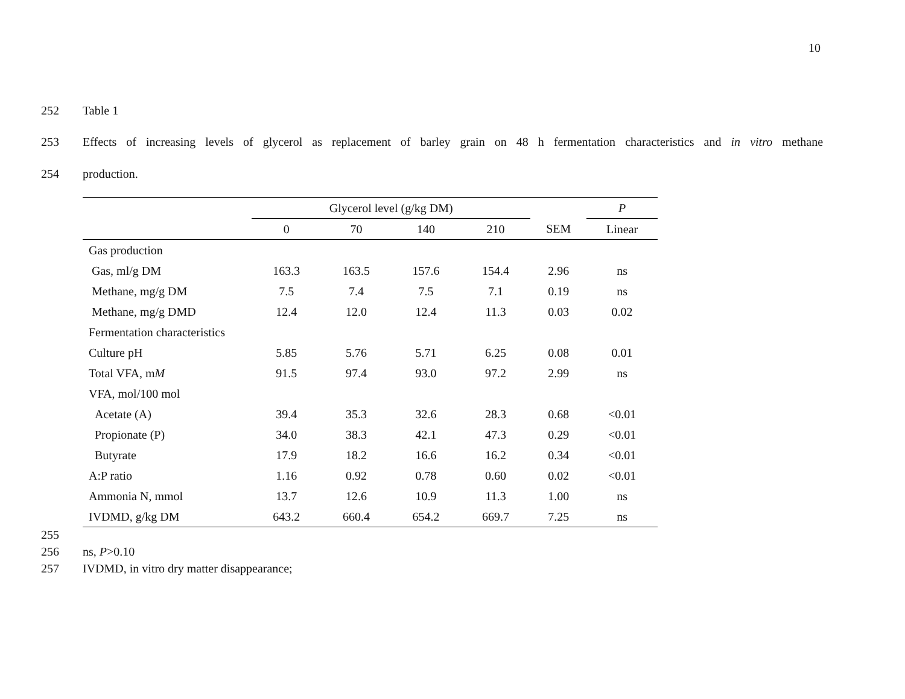10
252 Table 1
253 Effects of increasing levels of glycerol as replacement of barley grain on 48 h fermentation characteristics and in vitro methane
254 production.
| | Glycerol level (g/kg DM) | | | | | P |
| --- | --- | --- | --- | --- | --- | --- |
| | 0 | 70 | 140 | 210 | SEM | Linear |
| Gas production | | | | | | |
| Gas, ml/g DM | 163.3 | 163.5 | 157.6 | 154.4 | 2.96 | ns |
| Methane, mg/g DM | 7.5 | 7.4 | 7.5 | 7.1 | 0.19 | ns |
| Methane, mg/g DMD | 12.4 | 12.0 | 12.4 | 11.3 | 0.03 | 0.02 |
| Fermentation characteristics | | | | | | |
| Culture pH | 5.85 | 5.76 | 5.71 | 6.25 | 0.08 | 0.01 |
| Total VFA, m M | 91.5 | 97.4 | 93.0 | 97.2 | 2.99 | ns |
| VFA, mol/100 mol | | | | | | |
| Acetate (A) | 39.4 | 35.3 | 32.6 | 28.3 | 0.68 | <0.01 |
| Propionate (P) | 34.0 | 38.3 | 42.1 | 47.3 | 0.29 | <0.01 |
| Butyrate | 17.9 | 18.2 | 16.6 | 16.2 | 0.34 | <0.01 |
| A:P ratio | 1.16 | 0.92 | 0.78 | 0.60 | 0.02 | <0.01 |
| Ammonia N, mmol | 13.7 | 12.6 | 10.9 | 11.3 | 1.00 | ns |
| IVDMD, g/kg DM | 643.2 | 660.4 | 654.2 | 669.7 | 7.25 | ns |
255
256 ns, P>0.10
257 IVDMD, in vitro dry matter disappearance;